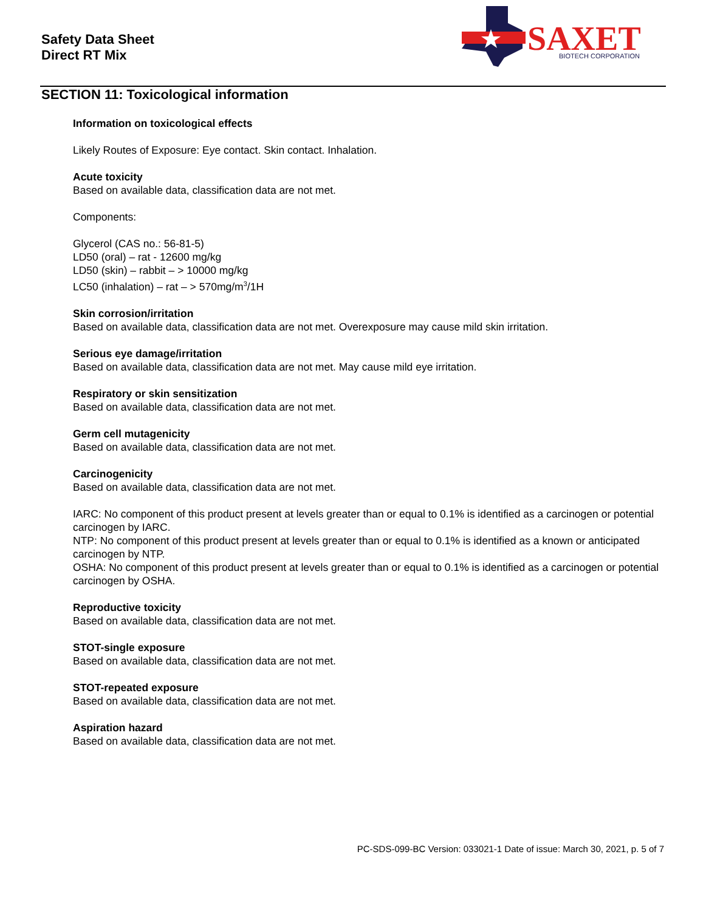Safety Data Sheet
Direct RT Mix
SAXET
BIOTECH CORPORATION
SECTION 11: Toxicological information
Information on toxicological effects
Likely Routes of Exposure: Eye contact. Skin contact. Inhalation.
Acute toxicity
Based on available data, classification data are not met.
Components:
Glycerol (CAS no.: 56-81-5)
LD50 (oral) – rat - 12600 mg/kg
LD50 (skin) – rabbit – > 10000 mg/kg
LC50 (inhalation) – rat – > 570mg/m<sup>3</sup>/1H
Skin corrosion/irritation
Based on available data, classification data are not met. Overexposure may cause mild skin irritation.
Serious eye damage/irritation
Based on available data, classification data are not met. May cause mild eye irritation.
Respiratory or skin sensitization
Based on available data, classification data are not met.
Germ cell mutagenicity
Based on available data, classification data are not met.
Carcinogenicity
Based on available data, classification data are not met.
IARC: No component of this product present at levels greater than or equal to 0.1% is identified as a carcinogen or potential carcinogen by IARC.
NTP: No component of this product present at levels greater than or equal to 0.1% is identified as a known or anticipated carcinogen by NTP.
OSHA: No component of this product present at levels greater than or equal to 0.1% is identified as a carcinogen or potential carcinogen by OSHA.
Reproductive toxicity
Based on available data, classification data are not met.
STOT-single exposure
Based on available data, classification data are not met.
STOT-repeated exposure
Based on available data, classification data are not met.
Aspiration hazard
Based on available data, classification data are not met.
PC-SDS-099-BC Version: 033021-1 Date of issue: March 30, 2021, p. 5 of 7